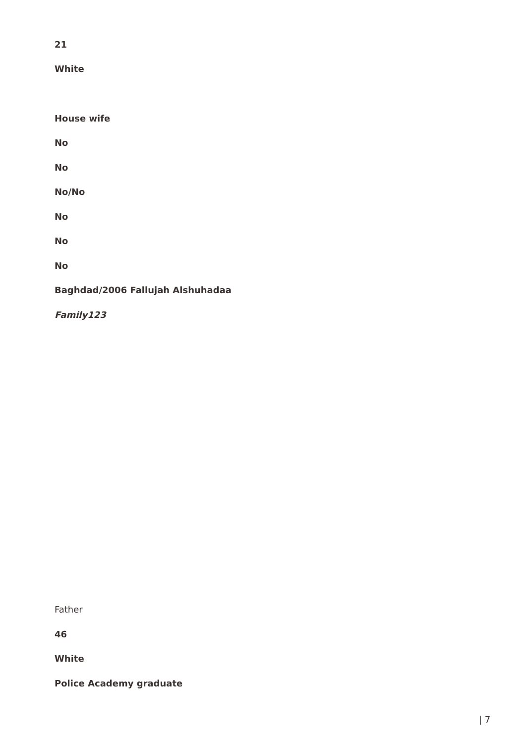21
White
House wife
No
No
No/No
No
No
No
Baghdad/2006 Fallujah Alshuhadaa
Family123
Father
46
White
Police Academy graduate
| 7